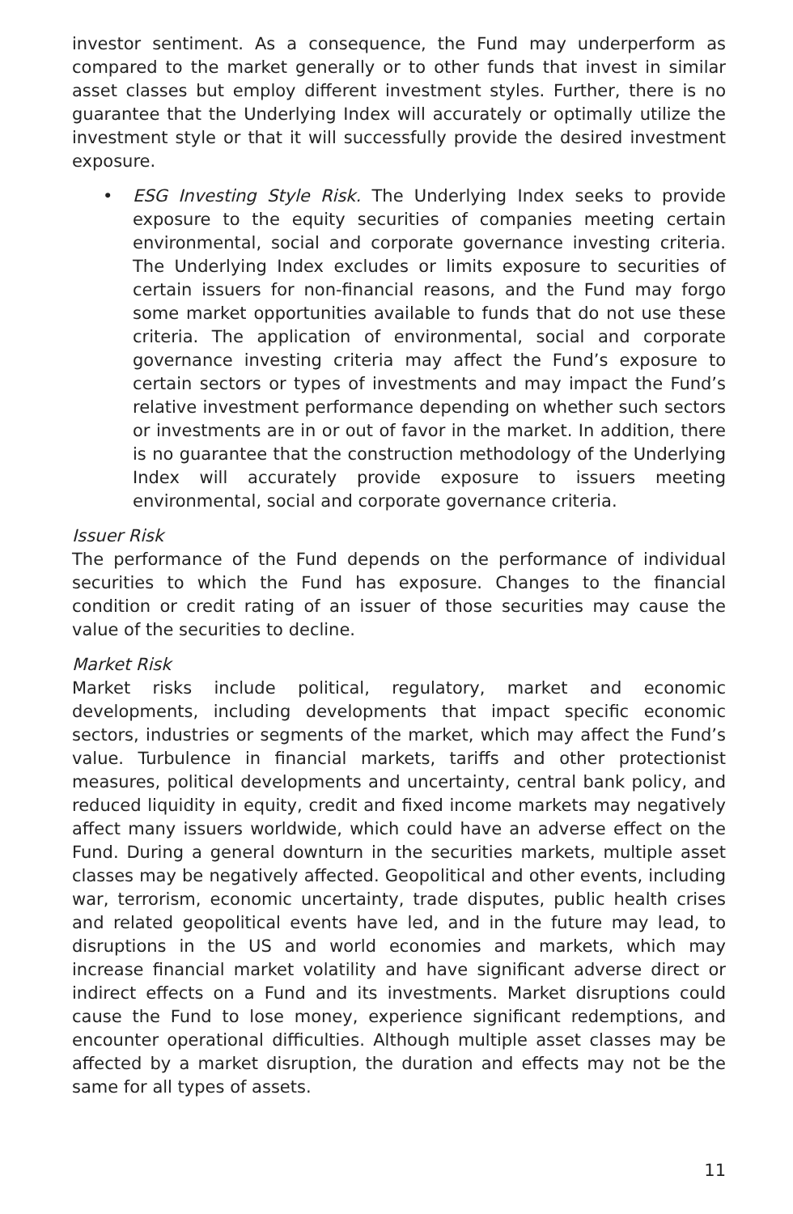investor sentiment. As a consequence, the Fund may underperform as compared to the market generally or to other funds that invest in similar asset classes but employ different investment styles. Further, there is no guarantee that the Underlying Index will accurately or optimally utilize the investment style or that it will successfully provide the desired investment exposure.
• ESG Investing Style Risk. The Underlying Index seeks to provide exposure to the equity securities of companies meeting certain environmental, social and corporate governance investing criteria. The Underlying Index excludes or limits exposure to securities of certain issuers for non-financial reasons, and the Fund may forgo some market opportunities available to funds that do not use these criteria. The application of environmental, social and corporate governance investing criteria may affect the Fund’s exposure to certain sectors or types of investments and may impact the Fund’s relative investment performance depending on whether such sectors or investments are in or out of favor in the market. In addition, there is no guarantee that the construction methodology of the Underlying Index will accurately provide exposure to issuers meeting environmental, social and corporate governance criteria.
Issuer Risk
The performance of the Fund depends on the performance of individual securities to which the Fund has exposure. Changes to the financial condition or credit rating of an issuer of those securities may cause the value of the securities to decline.
Market Risk
Market risks include political, regulatory, market and economic developments, including developments that impact specific economic sectors, industries or segments of the market, which may affect the Fund’s value. Turbulence in financial markets, tariffs and other protectionist measures, political developments and uncertainty, central bank policy, and reduced liquidity in equity, credit and fixed income markets may negatively affect many issuers worldwide, which could have an adverse effect on the Fund. During a general downturn in the securities markets, multiple asset classes may be negatively affected. Geopolitical and other events, including war, terrorism, economic uncertainty, trade disputes, public health crises and related geopolitical events have led, and in the future may lead, to disruptions in the US and world economies and markets, which may increase financial market volatility and have significant adverse direct or indirect effects on a Fund and its investments. Market disruptions could cause the Fund to lose money, experience significant redemptions, and encounter operational difficulties. Although multiple asset classes may be affected by a market disruption, the duration and effects may not be the same for all types of assets.
11